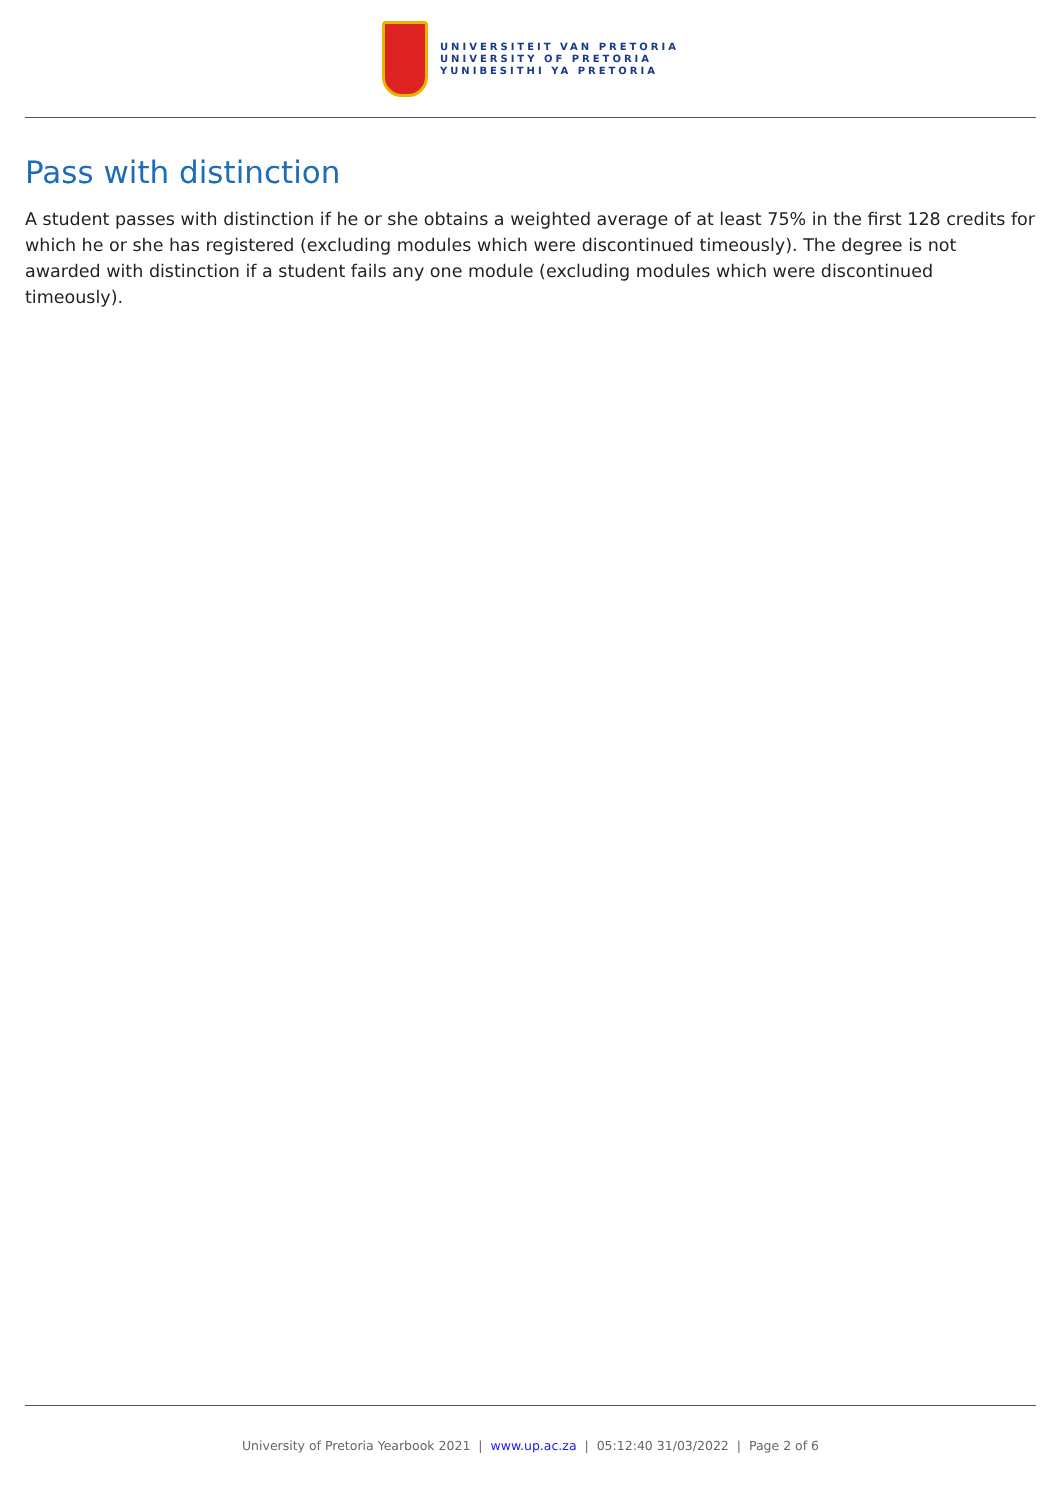UNIVERSITEIT VAN PRETORIA
UNIVERSITY OF PRETORIA
YUNIBESITHI YA PRETORIA
Pass with distinction
A student passes with distinction if he or she obtains a weighted average of at least 75% in the first 128 credits for which he or she has registered (excluding modules which were discontinued timeously). The degree is not awarded with distinction if a student fails any one module (excluding modules which were discontinued timeously).
University of Pretoria Yearbook 2021 | www.up.ac.za | 05:12:40 31/03/2022 | Page 2 of 6